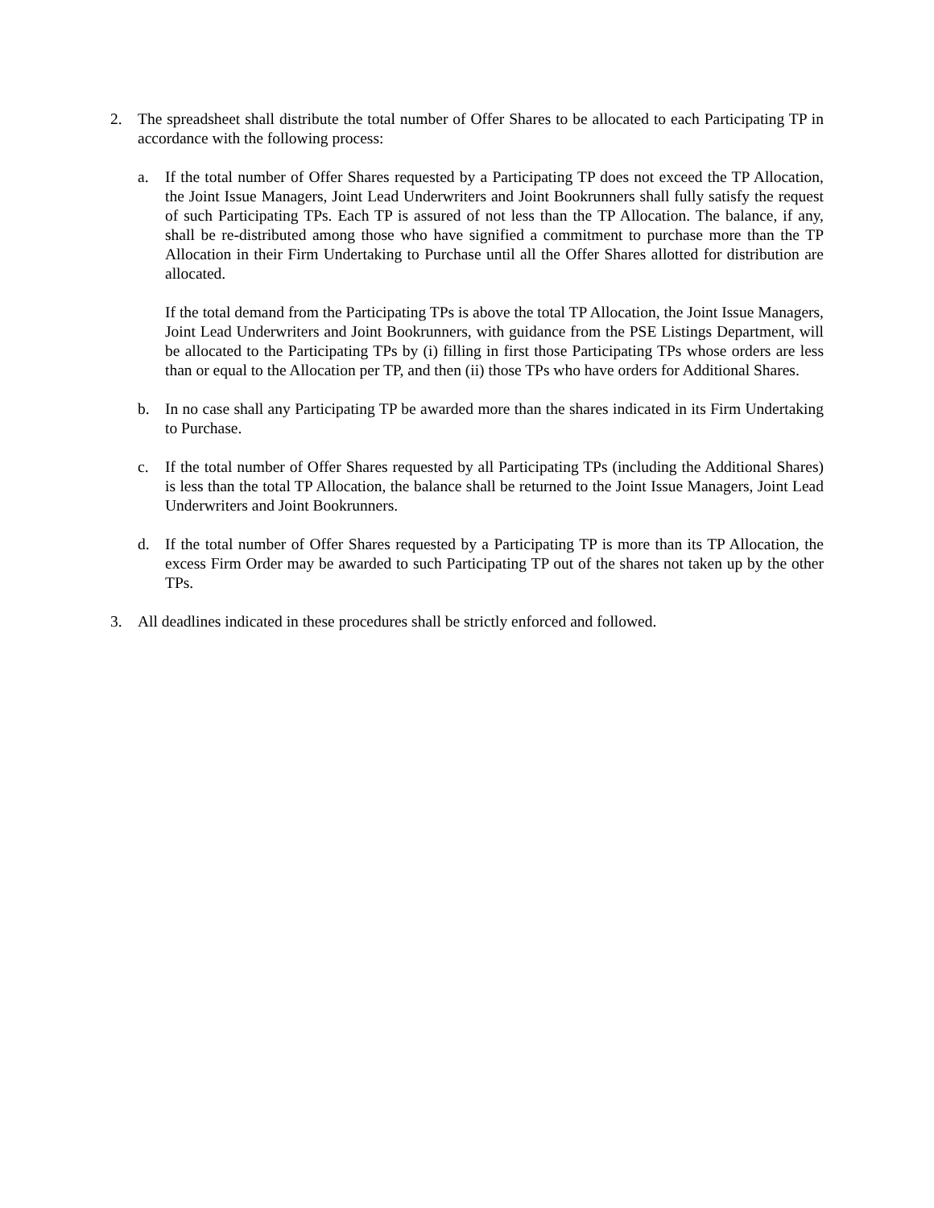2. The spreadsheet shall distribute the total number of Offer Shares to be allocated to each Participating TP in accordance with the following process:
a. If the total number of Offer Shares requested by a Participating TP does not exceed the TP Allocation, the Joint Issue Managers, Joint Lead Underwriters and Joint Bookrunners shall fully satisfy the request of such Participating TPs. Each TP is assured of not less than the TP Allocation. The balance, if any, shall be re-distributed among those who have signified a commitment to purchase more than the TP Allocation in their Firm Undertaking to Purchase until all the Offer Shares allotted for distribution are allocated.
If the total demand from the Participating TPs is above the total TP Allocation, the Joint Issue Managers, Joint Lead Underwriters and Joint Bookrunners, with guidance from the PSE Listings Department, will be allocated to the Participating TPs by (i) filling in first those Participating TPs whose orders are less than or equal to the Allocation per TP, and then (ii) those TPs who have orders for Additional Shares.
b. In no case shall any Participating TP be awarded more than the shares indicated in its Firm Undertaking to Purchase.
c. If the total number of Offer Shares requested by all Participating TPs (including the Additional Shares) is less than the total TP Allocation, the balance shall be returned to the Joint Issue Managers, Joint Lead Underwriters and Joint Bookrunners.
d. If the total number of Offer Shares requested by a Participating TP is more than its TP Allocation, the excess Firm Order may be awarded to such Participating TP out of the shares not taken up by the other TPs.
3. All deadlines indicated in these procedures shall be strictly enforced and followed.